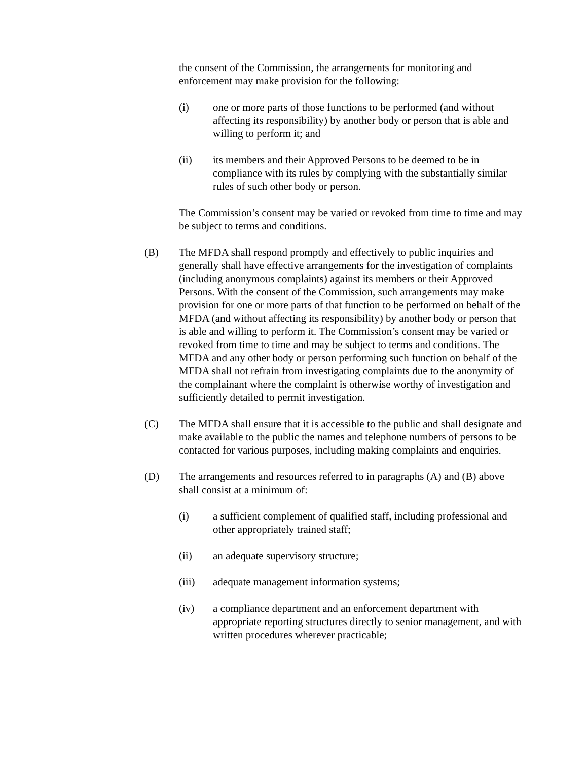the consent of the Commission, the arrangements for monitoring and enforcement may make provision for the following:
(i) one or more parts of those functions to be performed (and without affecting its responsibility) by another body or person that is able and willing to perform it; and
(ii) its members and their Approved Persons to be deemed to be in compliance with its rules by complying with the substantially similar rules of such other body or person.
The Commission’s consent may be varied or revoked from time to time and may be subject to terms and conditions.
(B) The MFDA shall respond promptly and effectively to public inquiries and generally shall have effective arrangements for the investigation of complaints (including anonymous complaints) against its members or their Approved Persons. With the consent of the Commission, such arrangements may make provision for one or more parts of that function to be performed on behalf of the MFDA (and without affecting its responsibility) by another body or person that is able and willing to perform it. The Commission’s consent may be varied or revoked from time to time and may be subject to terms and conditions. The MFDA and any other body or person performing such function on behalf of the MFDA shall not refrain from investigating complaints due to the anonymity of the complainant where the complaint is otherwise worthy of investigation and sufficiently detailed to permit investigation.
(C) The MFDA shall ensure that it is accessible to the public and shall designate and make available to the public the names and telephone numbers of persons to be contacted for various purposes, including making complaints and enquiries.
(D) The arrangements and resources referred to in paragraphs (A) and (B) above shall consist at a minimum of:
(i) a sufficient complement of qualified staff, including professional and other appropriately trained staff;
(ii) an adequate supervisory structure;
(iii) adequate management information systems;
(iv) a compliance department and an enforcement department with appropriate reporting structures directly to senior management, and with written procedures wherever practicable;